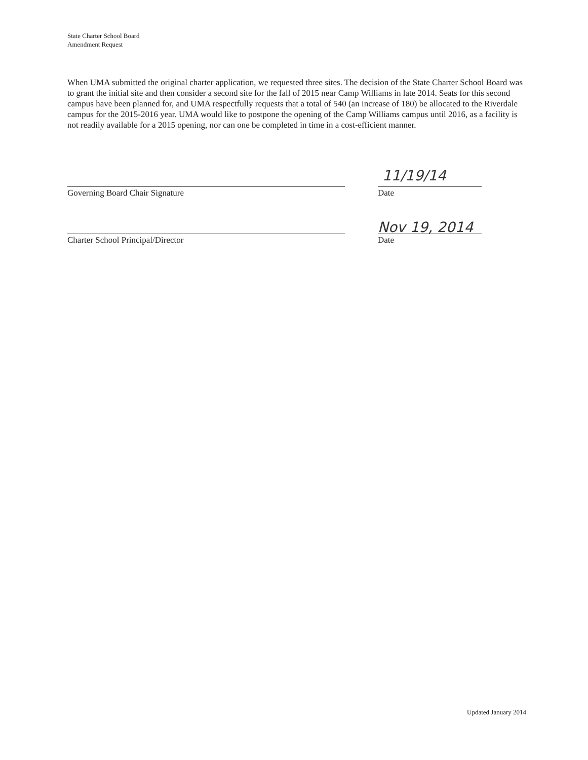State Charter School Board
Amendment Request
When UMA submitted the original charter application, we requested three sites. The decision of the State Charter School Board was to grant the initial site and then consider a second site for the fall of 2015 near Camp Williams in late 2014. Seats for this second campus have been planned for, and UMA respectfully requests that a total of 540 (an increase of 180) be allocated to the Riverdale campus for the 2015-2016 year. UMA would like to postpone the opening of the Camp Williams campus until 2016, as a facility is not readily available for a 2015 opening, nor can one be completed in time in a cost-efficient manner.
11/19/14
Governing Board Chair Signature Date
Nov 19, 2014
Charter School Principal/Director Date
Updated January 2014